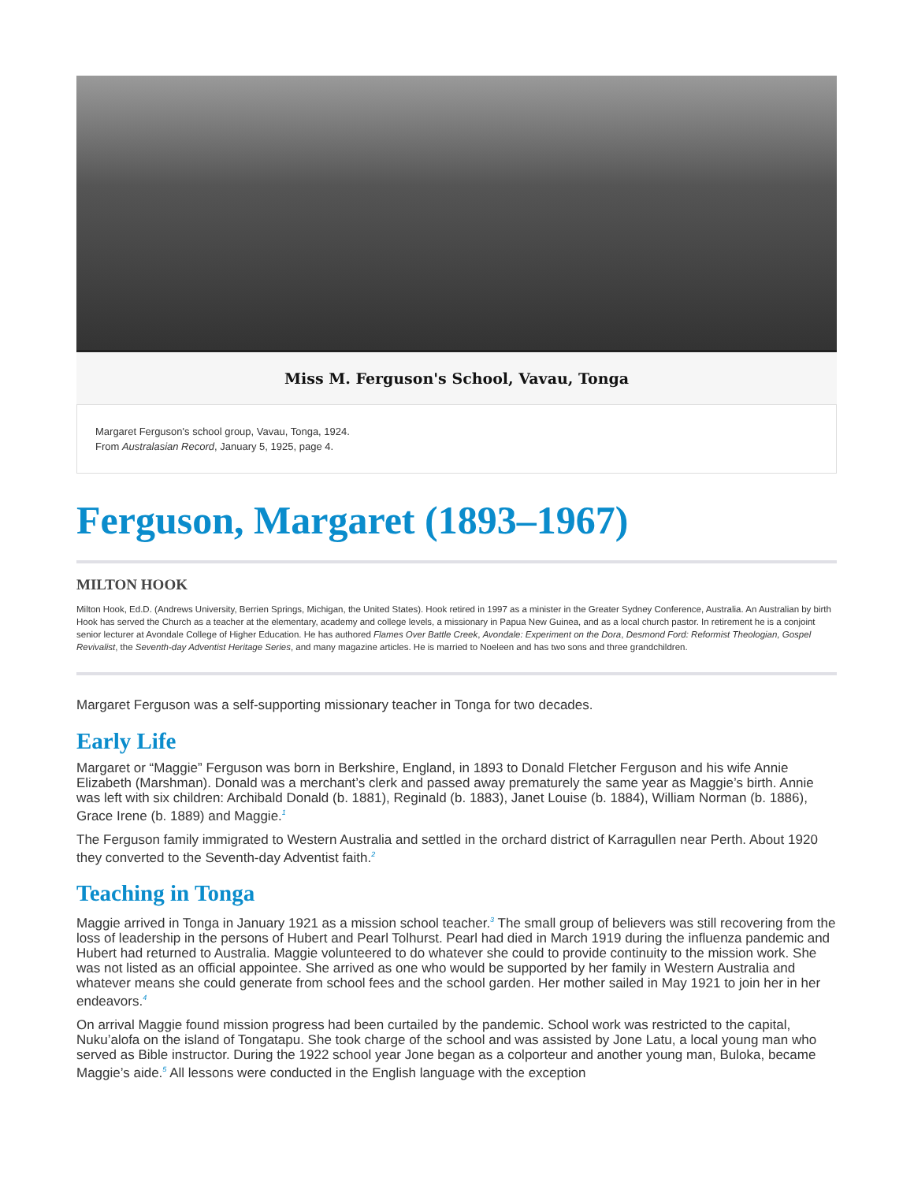Miss M. Ferguson's School, Vavau, Tonga
Margaret Ferguson's school group, Vavau, Tonga, 1924.
From Australasian Record, January 5, 1925, page 4.
Ferguson, Margaret (1893–1967)
MILTON HOOK
Milton Hook, Ed.D. (Andrews University, Berrien Springs, Michigan, the United States). Hook retired in 1997 as a minister in the Greater Sydney Conference, Australia. An Australian by birth Hook has served the Church as a teacher at the elementary, academy and college levels, a missionary in Papua New Guinea, and as a local church pastor. In retirement he is a conjoint senior lecturer at Avondale College of Higher Education. He has authored Flames Over Battle Creek, Avondale: Experiment on the Dora, Desmond Ford: Reformist Theologian, Gospel Revivalist, the Seventh-day Adventist Heritage Series, and many magazine articles. He is married to Noeleen and has two sons and three grandchildren.
Margaret Ferguson was a self-supporting missionary teacher in Tonga for two decades.
Early Life
Margaret or “Maggie” Ferguson was born in Berkshire, England, in 1893 to Donald Fletcher Ferguson and his wife Annie Elizabeth (Marshman). Donald was a merchant’s clerk and passed away prematurely the same year as Maggie’s birth. Annie was left with six children: Archibald Donald (b. 1881), Reginald (b. 1883), Janet Louise (b. 1884), William Norman (b. 1886), Grace Irene (b. 1889) and Maggie.<sup>1</sup>
The Ferguson family immigrated to Western Australia and settled in the orchard district of Karragullen near Perth. About 1920 they converted to the Seventh-day Adventist faith.<sup>2</sup>
Teaching in Tonga
Maggie arrived in Tonga in January 1921 as a mission school teacher.<sup>3</sup> The small group of believers was still recovering from the loss of leadership in the persons of Hubert and Pearl Tolhurst. Pearl had died in March 1919 during the influenza pandemic and Hubert had returned to Australia. Maggie volunteered to do whatever she could to provide continuity to the mission work. She was not listed as an official appointee. She arrived as one who would be supported by her family in Western Australia and whatever means she could generate from school fees and the school garden. Her mother sailed in May 1921 to join her in her endeavors.<sup>4</sup>
On arrival Maggie found mission progress had been curtailed by the pandemic. School work was restricted to the capital, Nuku’alofa on the island of Tongatapu. She took charge of the school and was assisted by Jone Latu, a local young man who served as Bible instructor. During the 1922 school year Jone began as a colporteur and another young man, Buloka, became Maggie’s aide.<sup>5</sup> All lessons were conducted in the English language with the exception